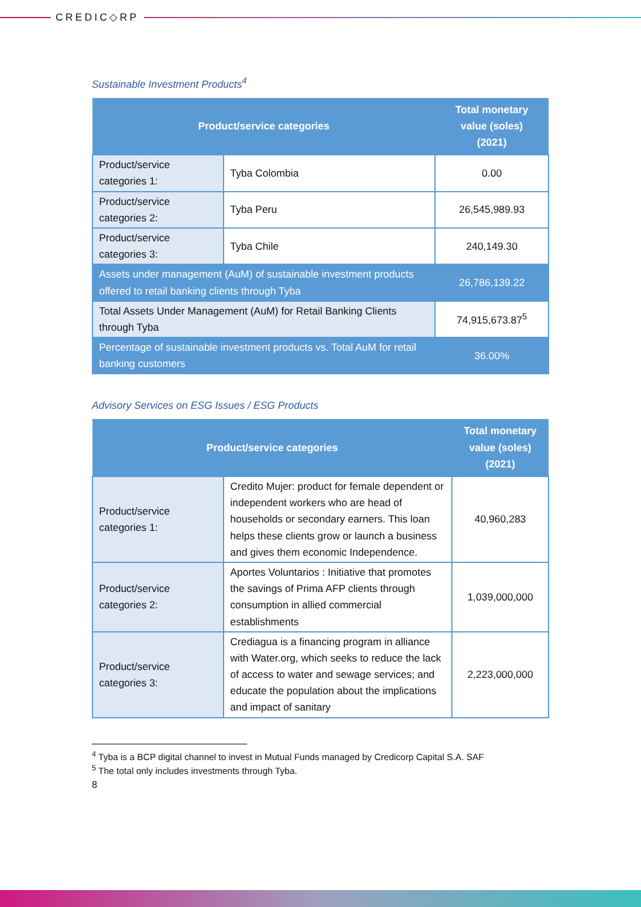CREDIC◇RP
Sustainable Investment Products<sup>4</sup>
| Product/service categories | | Total monetary value (soles) (2021) |
| --- | --- | --- |
| Product/service categories 1: | Tyba Colombia | 0.00 |
| Product/service categories 2: | Tyba Peru | 26,545,989.93 |
| Product/service categories 3: | Tyba Chile | 240,149.30 |
| Assets under management (AuM) of sustainable investment products offered to retail banking clients through Tyba | | 26,786,139.22 |
| Total Assets Under Management (AuM) for Retail Banking Clients through Tyba | | 74,915,673.87<sup>5</sup> |
| Percentage of sustainable investment products vs. Total AuM for retail banking customers | | 36.00% |
Advisory Services on ESG Issues / ESG Products
| Product/service categories | | Total monetary value (soles) (2021) |
| --- | --- | --- |
| Product/service categories 1: | Credito Mujer: product for female dependent or independent workers who are head of households or secondary earners. This loan helps these clients grow or launch a business and gives them economic Independence. | 40,960,283 |
| Product/service categories 2: | Aportes Voluntarios : Initiative that promotes the savings of Prima AFP clients through consumption in allied commercial establishments | 1,039,000,000 |
| Product/service categories 3: | Crediagua is a financing program in alliance with Water.org, which seeks to reduce the lack of access to water and sewage services; and educate the population about the implications and impact of sanitary | 2,223,000,000 |
<sup>4</sup> Tyba is a BCP digital channel to invest in Mutual Funds managed by Credicorp Capital S.A. SAF
<sup>5</sup> The total only includes investments through Tyba.
8